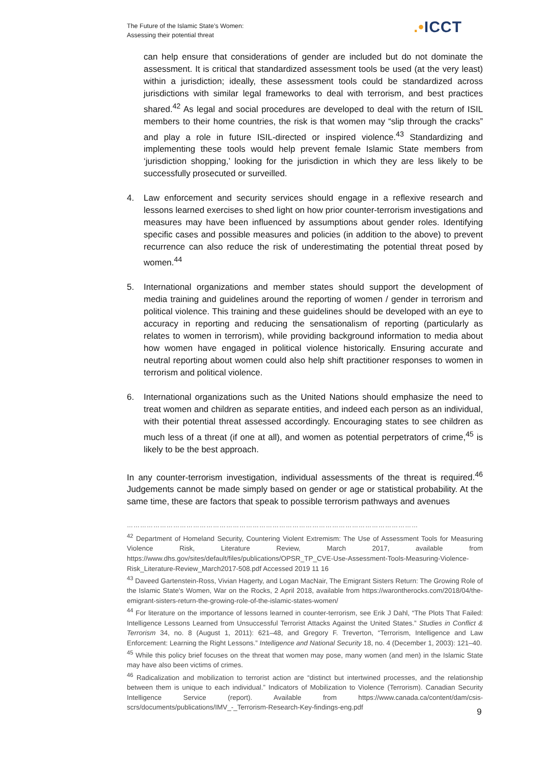The Future of the Islamic State’s Women:
Assessing their potential threat
.•ICCT
can help ensure that considerations of gender are included but do not dominate the assessment. It is critical that standardized assessment tools be used (at the very least) within a jurisdiction; ideally, these assessment tools could be standardized across jurisdictions with similar legal frameworks to deal with terrorism, and best practices shared.<sup>42</sup> As legal and social procedures are developed to deal with the return of ISIL members to their home countries, the risk is that women may “slip through the cracks” and play a role in future ISIL-directed or inspired violence.<sup>43</sup> Standardizing and implementing these tools would help prevent female Islamic State members from ‘jurisdiction shopping,’ looking for the jurisdiction in which they are less likely to be successfully prosecuted or surveilled.
4. Law enforcement and security services should engage in a reflexive research and lessons learned exercises to shed light on how prior counter-terrorism investigations and measures may have been influenced by assumptions about gender roles. Identifying specific cases and possible measures and policies (in addition to the above) to prevent recurrence can also reduce the risk of underestimating the potential threat posed by women.<sup>44</sup>
5. International organizations and member states should support the development of media training and guidelines around the reporting of women / gender in terrorism and political violence. This training and these guidelines should be developed with an eye to accuracy in reporting and reducing the sensationalism of reporting (particularly as relates to women in terrorism), while providing background information to media about how women have engaged in political violence historically. Ensuring accurate and neutral reporting about women could also help shift practitioner responses to women in terrorism and political violence.
6. International organizations such as the United Nations should emphasize the need to treat women and children as separate entities, and indeed each person as an individual, with their potential threat assessed accordingly. Encouraging states to see children as much less of a threat (if one at all), and women as potential perpetrators of crime,<sup>45</sup> is likely to be the best approach.
In any counter-terrorism investigation, individual assessments of the threat is required.<sup>46</sup> Judgements cannot be made simply based on gender or age or statistical probability. At the same time, these are factors that speak to possible terrorism pathways and avenues
……………………………………………………………………………………………………………………
<sup>42</sup> Department of Homeland Security, Countering Violent Extremism: The Use of Assessment Tools for Measuring Violence Risk, Literature Review, March 2017, available from https://www.dhs.gov/sites/default/files/publications/OPSR_TP_CVE-Use-Assessment-Tools-Measuring-Violence-Risk_Literature-Review_March2017-508.pdf Accessed 2019 11 16
<sup>43</sup> Daveed Gartenstein-Ross, Vivian Hagerty, and Logan MacNair, The Emigrant Sisters Return: The Growing Role of the Islamic State's Women, War on the Rocks, 2 April 2018, available from https://warontherocks.com/2018/04/the-emigrant-sisters-return-the-growing-role-of-the-islamic-states-women/
<sup>44</sup> For literature on the importance of lessons learned in counter-terrorism, see Erik J Dahl, “The Plots That Failed: Intelligence Lessons Learned from Unsuccessful Terrorist Attacks Against the United States.” Studies in Conflict & Terrorism 34, no. 8 (August 1, 2011): 621–48, and Gregory F. Treverton, “Terrorism, Intelligence and Law Enforcement: Learning the Right Lessons.” Intelligence and National Security 18, no. 4 (December 1, 2003): 121–40.
<sup>45</sup> While this policy brief focuses on the threat that women may pose, many women (and men) in the Islamic State may have also been victims of crimes.
<sup>46</sup> Radicalization and mobilization to terrorist action are “distinct but intertwined processes, and the relationship between them is unique to each individual.” Indicators of Mobilization to Violence (Terrorism). Canadian Security Intelligence Service (report). Available from https://www.canada.ca/content/dam/csis-scrs/documents/publications/IMV_-_Terrorism-Research-Key-findings-eng.pdf
9